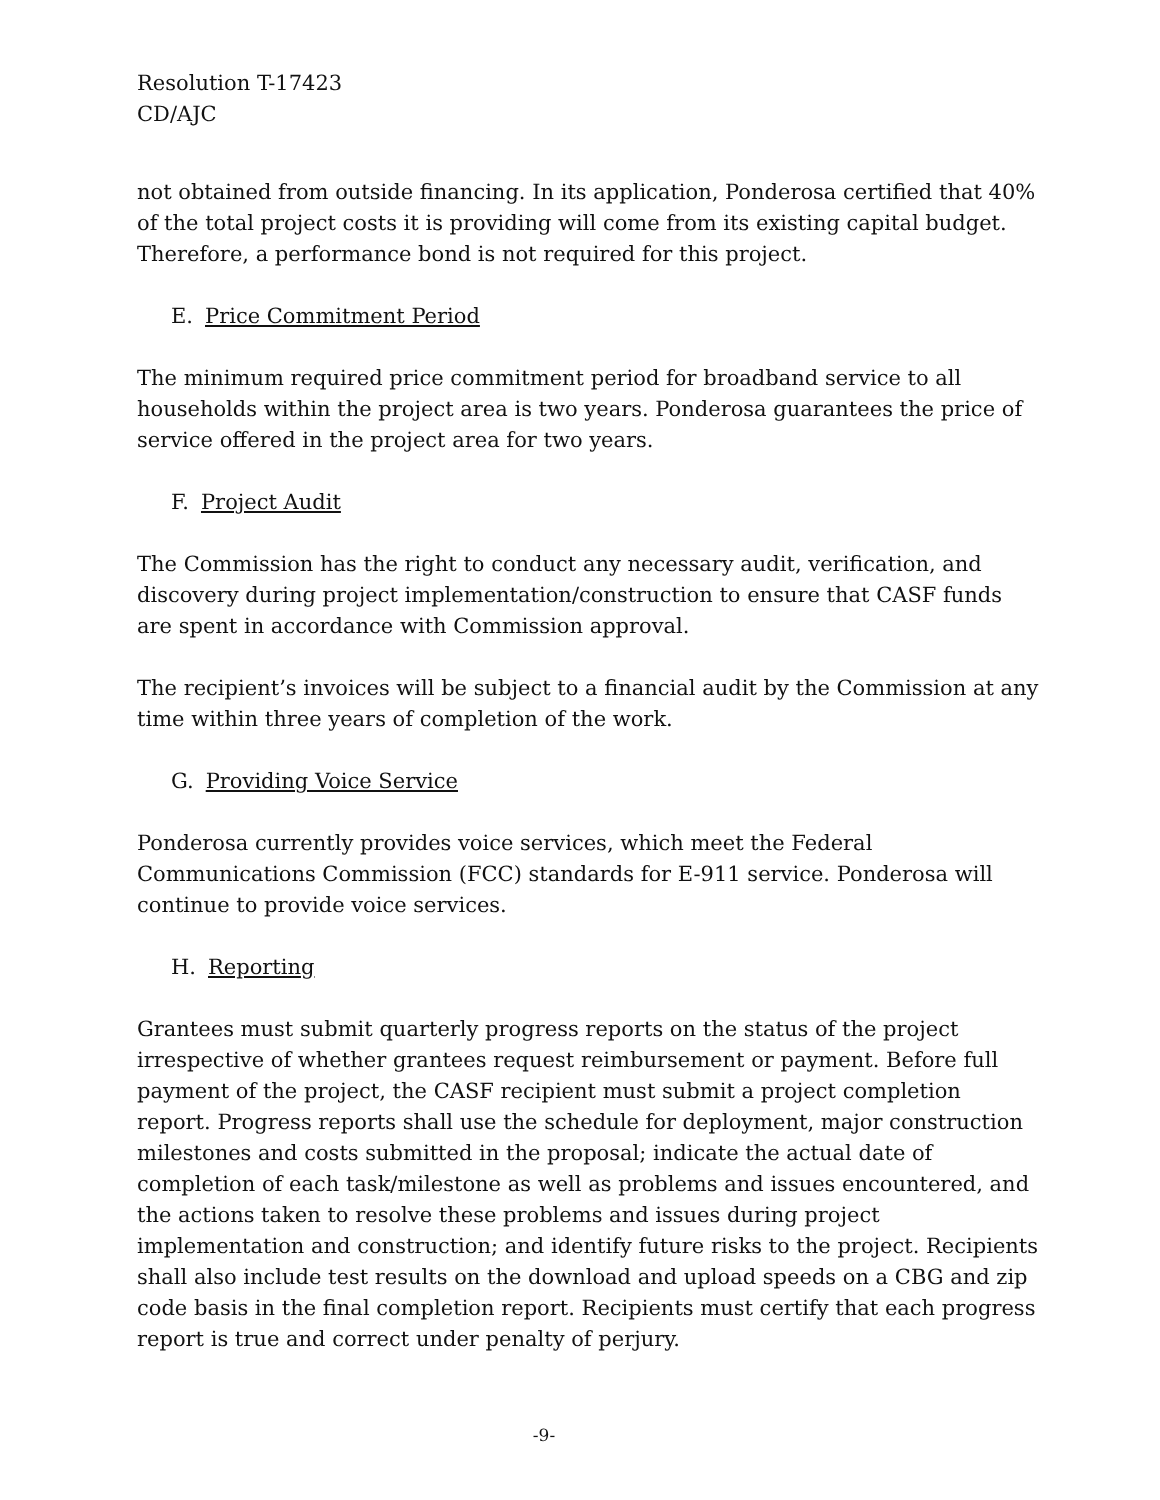Resolution T-17423
CD/AJC
not obtained from outside financing. In its application, Ponderosa certified that 40% of the total project costs it is providing will come from its existing capital budget. Therefore, a performance bond is not required for this project.
E. Price Commitment Period
The minimum required price commitment period for broadband service to all households within the project area is two years. Ponderosa guarantees the price of service offered in the project area for two years.
F. Project Audit
The Commission has the right to conduct any necessary audit, verification, and discovery during project implementation/construction to ensure that CASF funds are spent in accordance with Commission approval.
The recipient’s invoices will be subject to a financial audit by the Commission at any time within three years of completion of the work.
G. Providing Voice Service
Ponderosa currently provides voice services, which meet the Federal Communications Commission (FCC) standards for E-911 service. Ponderosa will continue to provide voice services.
H. Reporting
Grantees must submit quarterly progress reports on the status of the project irrespective of whether grantees request reimbursement or payment. Before full payment of the project, the CASF recipient must submit a project completion report. Progress reports shall use the schedule for deployment, major construction milestones and costs submitted in the proposal; indicate the actual date of completion of each task/milestone as well as problems and issues encountered, and the actions taken to resolve these problems and issues during project implementation and construction; and identify future risks to the project. Recipients shall also include test results on the download and upload speeds on a CBG and zip code basis in the final completion report. Recipients must certify that each progress report is true and correct under penalty of perjury.
-9-